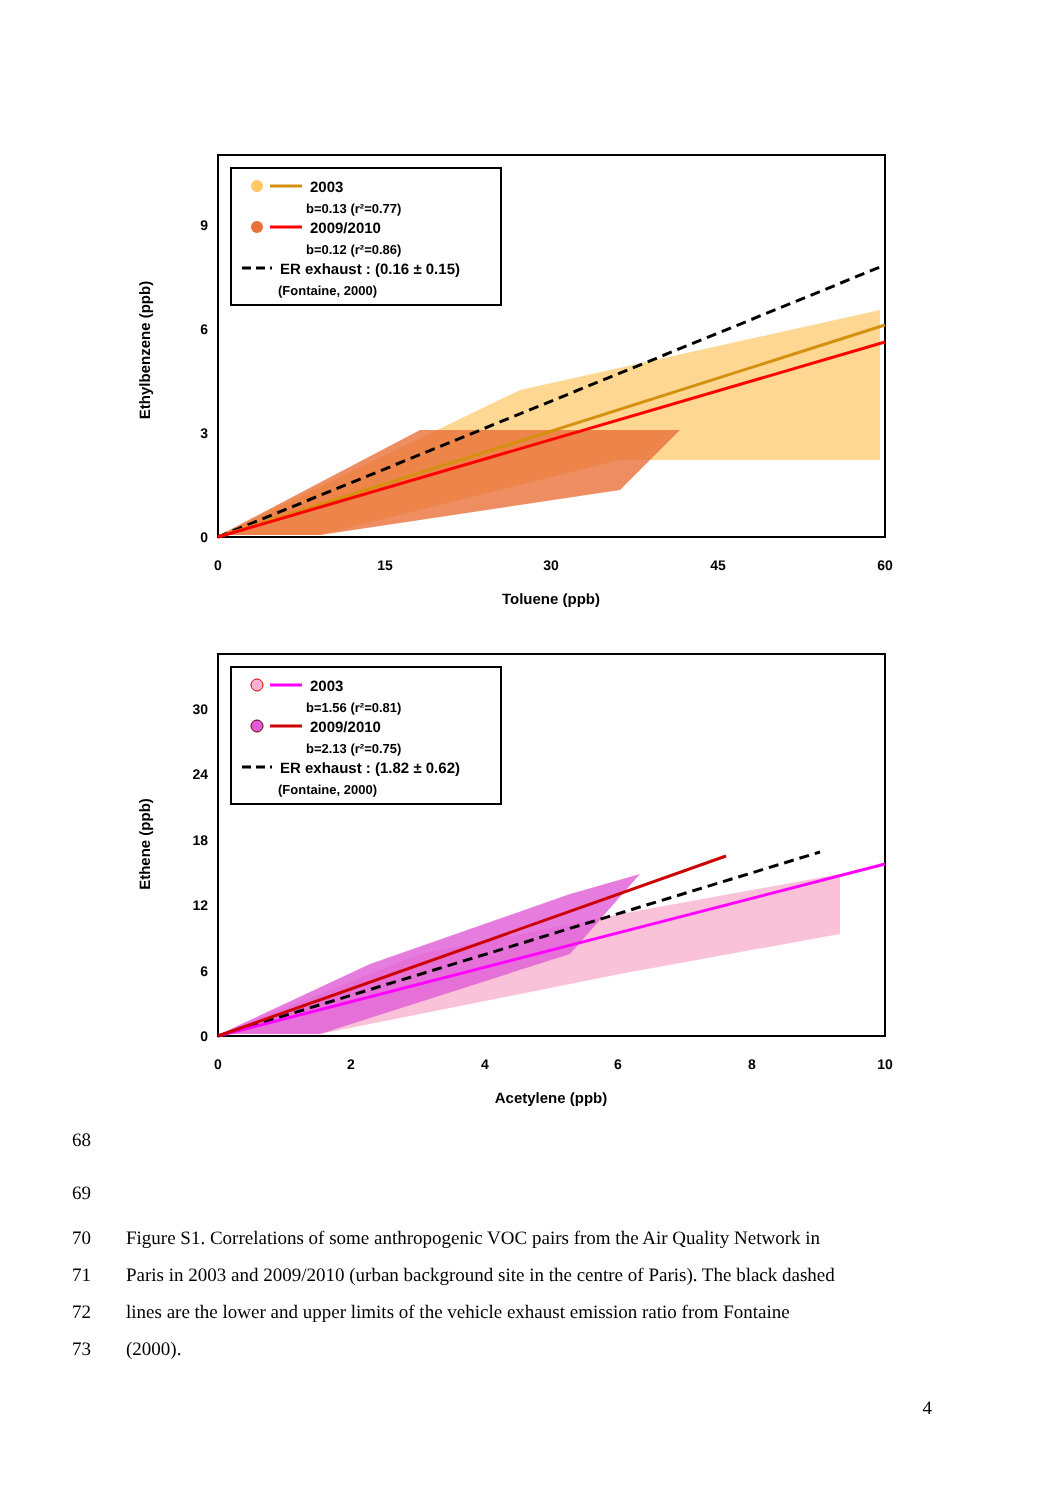Ethylbenzene (ppb)
0
3
6
9
0
15
30
45
60
Toluene (ppb)
2003
b=0.13 (r²=0.77)
2009/2010
b=0.12 (r²=0.86)
ER exhaust : (0.16 ± 0.15)
(Fontaine, 2000)
Ethene (ppb)
0
6
12
18
24
30
0
2
4
6
8
10
Acetylene (ppb)
2003
b=1.56 (r²=0.81)
2009/2010
b=2.13 (r²=0.75)
ER exhaust : (1.82 ± 0.62)
(Fontaine, 2000)
68
69
70 Figure S1. Correlations of some anthropogenic VOC pairs from the Air Quality Network in
71 Paris in 2003 and 2009/2010 (urban background site in the centre of Paris). The black dashed
72 lines are the lower and upper limits of the vehicle exhaust emission ratio from Fontaine
73 (2000).
4